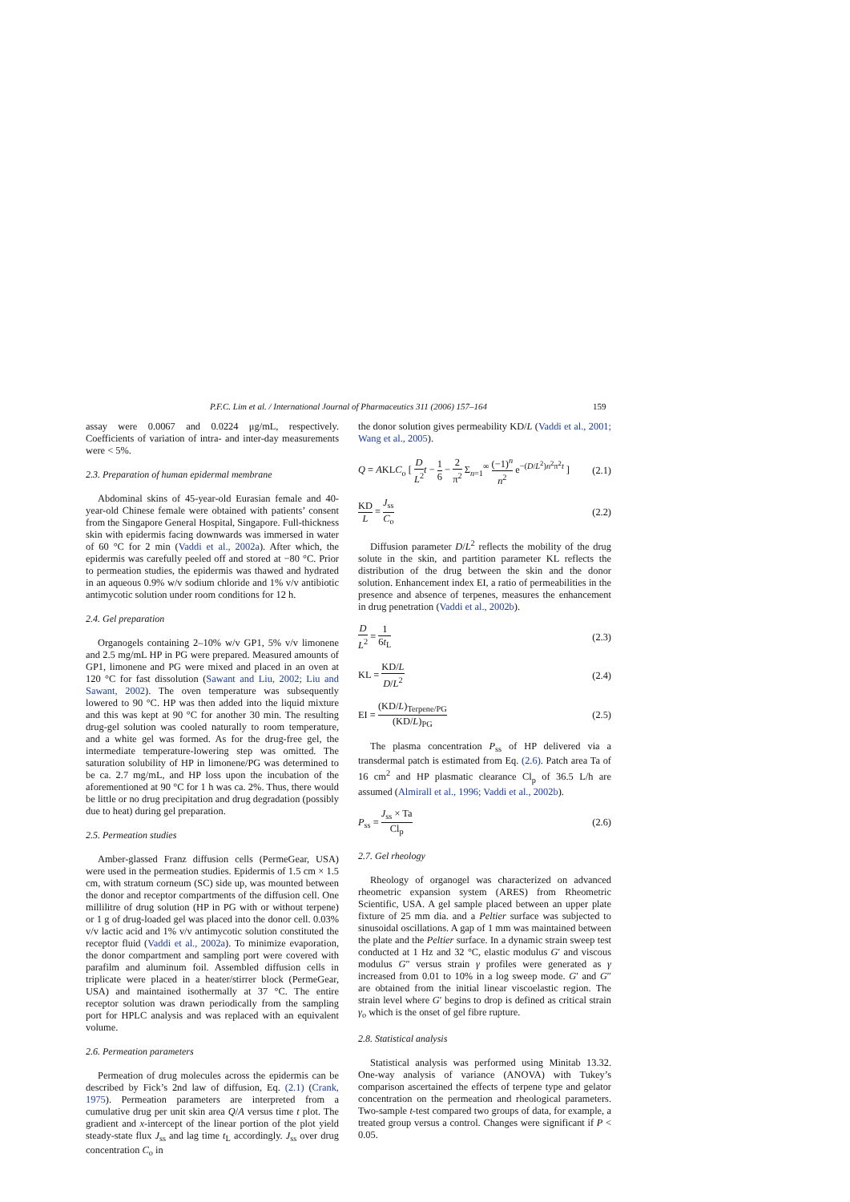P.F.C. Lim et al. / International Journal of Pharmaceutics 311 (2006) 157–164 159
assay were 0.0067 and 0.0224 μg/mL, respectively. Coefficients of variation of intra- and inter-day measurements were < 5%.
2.3. Preparation of human epidermal membrane
Abdominal skins of 45-year-old Eurasian female and 40-year-old Chinese female were obtained with patients’ consent from the Singapore General Hospital, Singapore. Full-thickness skin with epidermis facing downwards was immersed in water of 60 °C for 2 min (Vaddi et al., 2002a). After which, the epidermis was carefully peeled off and stored at −80 °C. Prior to permeation studies, the epidermis was thawed and hydrated in an aqueous 0.9% w/v sodium chloride and 1% v/v antibiotic antimycotic solution under room conditions for 12 h.
2.4. Gel preparation
Organogels containing 2–10% w/v GP1, 5% v/v limonene and 2.5 mg/mL HP in PG were prepared. Measured amounts of GP1, limonene and PG were mixed and placed in an oven at 120 °C for fast dissolution (Sawant and Liu, 2002; Liu and Sawant, 2002). The oven temperature was subsequently lowered to 90 °C. HP was then added into the liquid mixture and this was kept at 90 °C for another 30 min. The resulting drug-gel solution was cooled naturally to room temperature, and a white gel was formed. As for the drug-free gel, the intermediate temperature-lowering step was omitted. The saturation solubility of HP in limonene/PG was determined to be ca. 2.7 mg/mL, and HP loss upon the incubation of the aforementioned at 90 °C for 1 h was ca. 2%. Thus, there would be little or no drug precipitation and drug degradation (possibly due to heat) during gel preparation.
2.5. Permeation studies
Amber-glassed Franz diffusion cells (PermeGear, USA) were used in the permeation studies. Epidermis of 1.5 cm × 1.5 cm, with stratum corneum (SC) side up, was mounted between the donor and receptor compartments of the diffusion cell. One millilitre of drug solution (HP in PG with or without terpene) or 1 g of drug-loaded gel was placed into the donor cell. 0.03% v/v lactic acid and 1% v/v antimycotic solution constituted the receptor fluid (Vaddi et al., 2002a). To minimize evaporation, the donor compartment and sampling port were covered with parafilm and aluminum foil. Assembled diffusion cells in triplicate were placed in a heater/stirrer block (PermeGear, USA) and maintained isothermally at 37 °C. The entire receptor solution was drawn periodically from the sampling port for HPLC analysis and was replaced with an equivalent volume.
2.6. Permeation parameters
Permeation of drug molecules across the epidermis can be described by Fick’s 2nd law of diffusion, Eq. (2.1) (Crank, 1975). Permeation parameters are interpreted from a cumulative drug per unit skin area Q/A versus time t plot. The gradient and x-intercept of the linear portion of the plot yield steady-state flux J<sub>ss</sub> and lag time t<sub>L</sub> accordingly. J<sub>ss</sub> over drug concentration C<sub>o</sub> in
the donor solution gives permeability KD/L (Vaddi et al., 2001; Wang et al., 2005).
Q = AKLC<sub>o</sub> [ D L<sup>2</sup> t − 1 6 − 2 π<sup>2</sup> Σ<sub>n=1</sub><sup>∞</sup> (−1)<sup>n</sup> n<sup>2</sup> e<sup>−(D/L<sup>2</sup>)n<sup>2</sup>π<sup>2</sup>t</sup> ] (2.1)
KD L = J<sub>ss</sub> C<sub>o</sub> (2.2)
Diffusion parameter D/L<sup>2</sup> reflects the mobility of the drug solute in the skin, and partition parameter KL reflects the distribution of the drug between the skin and the donor solution. Enhancement index EI, a ratio of permeabilities in the presence and absence of terpenes, measures the enhancement in drug penetration (Vaddi et al., 2002b).
D L<sup>2</sup> = 1 6t<sub>L</sub> (2.3)
KL = KD/L D/L<sup>2</sup> (2.4)
EI = (KD/L)<sub>Terpene/PG</sub> (KD/L)<sub>PG</sub> (2.5)
The plasma concentration P<sub>ss</sub> of HP delivered via a transdermal patch is estimated from Eq. (2.6). Patch area Ta of 16 cm<sup>2</sup> and HP plasmatic clearance Cl<sub>p</sub> of 36.5 L/h are assumed (Almirall et al., 1996; Vaddi et al., 2002b).
P<sub>ss</sub> = J<sub>ss</sub> × Ta Cl<sub>p</sub> (2.6)
2.7. Gel rheology
Rheology of organogel was characterized on advanced rheometric expansion system (ARES) from Rheometric Scientific, USA. A gel sample placed between an upper plate fixture of 25 mm dia. and a Peltier surface was subjected to sinusoidal oscillations. A gap of 1 mm was maintained between the plate and the Peltier surface. In a dynamic strain sweep test conducted at 1 Hz and 32 °C, elastic modulus G′ and viscous modulus G″ versus strain γ profiles were generated as γ increased from 0.01 to 10% in a log sweep mode. G′ and G″ are obtained from the initial linear viscoelastic region. The strain level where G′ begins to drop is defined as critical strain γ<sub>o</sub> which is the onset of gel fibre rupture.
2.8. Statistical analysis
Statistical analysis was performed using Minitab 13.32. One-way analysis of variance (ANOVA) with Tukey’s comparison ascertained the effects of terpene type and gelator concentration on the permeation and rheological parameters. Two-sample t-test compared two groups of data, for example, a treated group versus a control. Changes were significant if P < 0.05.